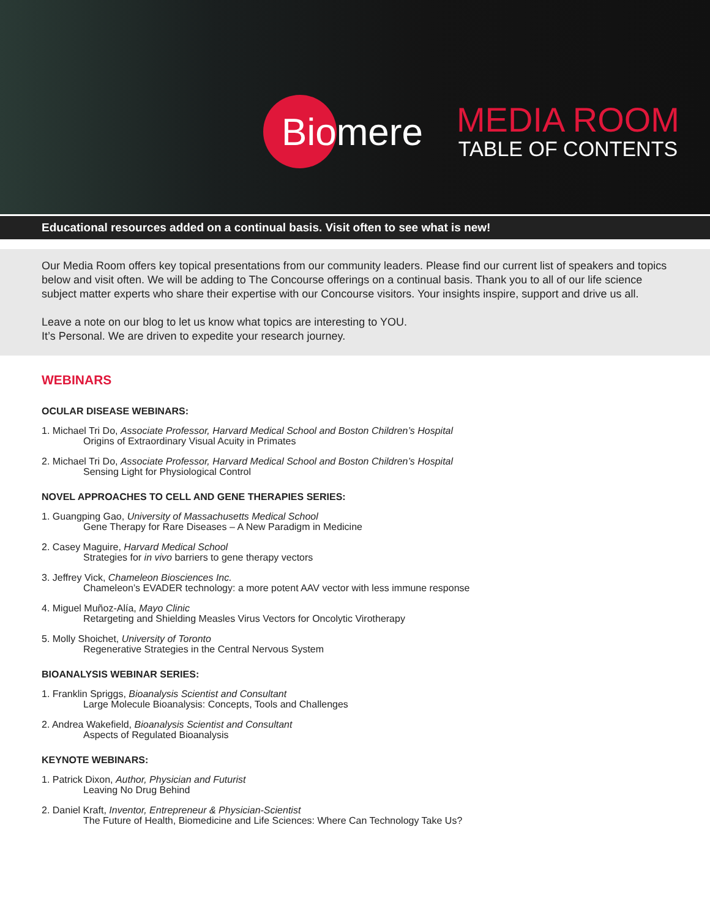Biomere
MEDIA ROOM
TABLE OF CONTENTS
Educational resources added on a continual basis. Visit often to see what is new!
Our Media Room offers key topical presentations from our community leaders. Please find our current list of speakers and topics below and visit often. We will be adding to The Concourse offerings on a continual basis. Thank you to all of our life science subject matter experts who share their expertise with our Concourse visitors. Your insights inspire, support and drive us all.
Leave a note on our blog to let us know what topics are interesting to YOU.
It’s Personal. We are driven to expedite your research journey.
WEBINARS
OCULAR DISEASE WEBINARS:
1. Michael Tri Do, Associate Professor, Harvard Medical School and Boston Children’s Hospital
Origins of Extraordinary Visual Acuity in Primates
2. Michael Tri Do, Associate Professor, Harvard Medical School and Boston Children’s Hospital
Sensing Light for Physiological Control
NOVEL APPROACHES TO CELL AND GENE THERAPIES SERIES:
1. Guangping Gao, University of Massachusetts Medical School
Gene Therapy for Rare Diseases – A New Paradigm in Medicine
2. Casey Maguire, Harvard Medical School
Strategies for in vivo barriers to gene therapy vectors
3. Jeffrey Vick, Chameleon Biosciences Inc.
Chameleon’s EVADER technology: a more potent AAV vector with less immune response
4. Miguel Muñoz-Alía, Mayo Clinic
Retargeting and Shielding Measles Virus Vectors for Oncolytic Virotherapy
5. Molly Shoichet, University of Toronto
Regenerative Strategies in the Central Nervous System
BIOANALYSIS WEBINAR SERIES:
1. Franklin Spriggs, Bioanalysis Scientist and Consultant
Large Molecule Bioanalysis: Concepts, Tools and Challenges
2. Andrea Wakefield, Bioanalysis Scientist and Consultant
Aspects of Regulated Bioanalysis
KEYNOTE WEBINARS:
1. Patrick Dixon, Author, Physician and Futurist
Leaving No Drug Behind
2. Daniel Kraft, Inventor, Entrepreneur & Physician-Scientist
The Future of Health, Biomedicine and Life Sciences: Where Can Technology Take Us?